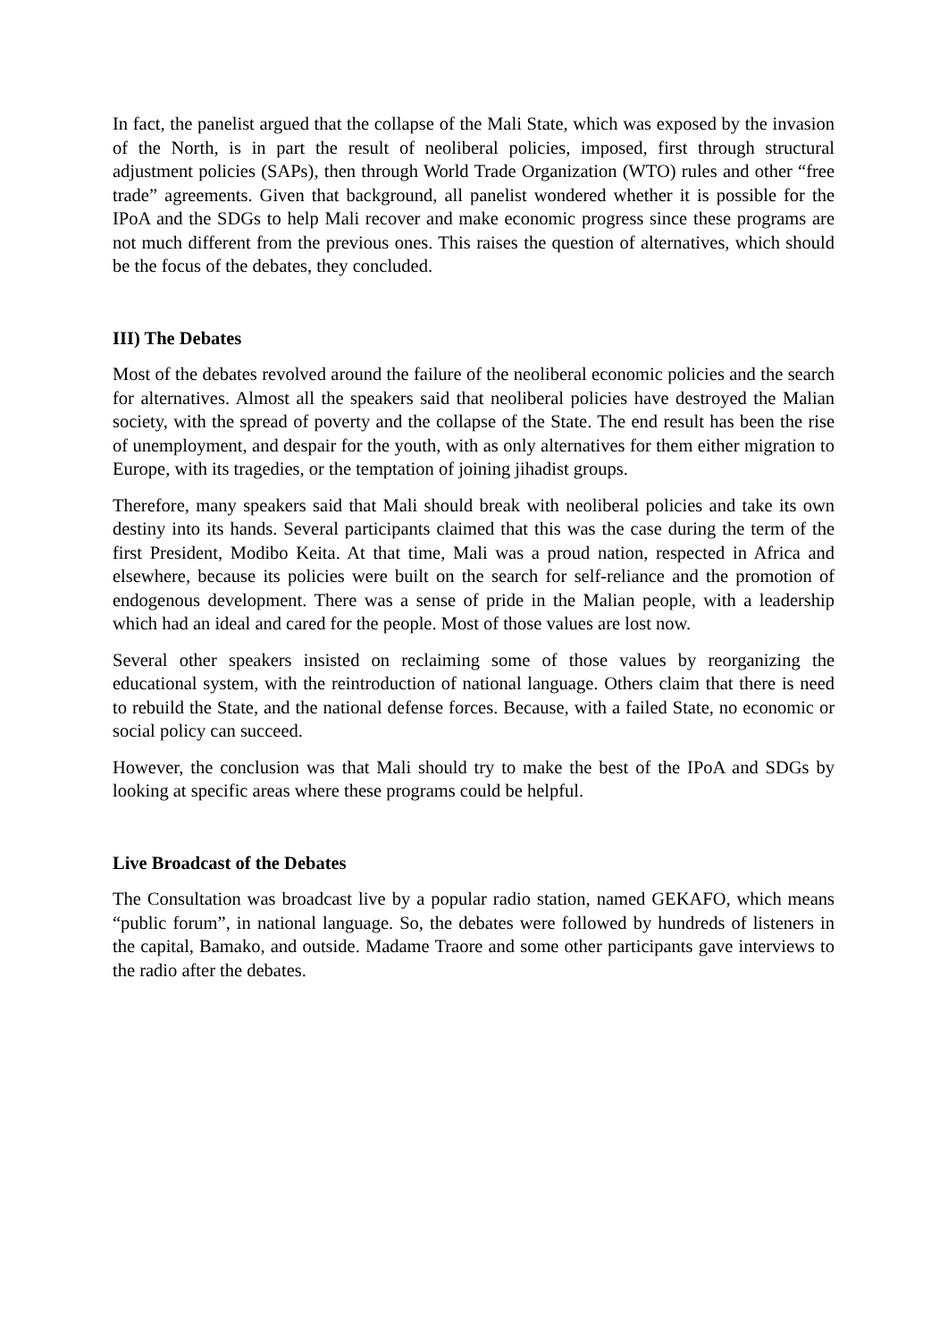In fact, the panelist argued that the collapse of the Mali State, which was exposed by the invasion of the North, is in part the result of neoliberal policies, imposed, first through structural adjustment policies (SAPs), then through World Trade Organization (WTO) rules and other “free trade” agreements. Given that background, all panelist wondered whether it is possible for the IPoA and the SDGs to help Mali recover and make economic progress since these programs are not much different from the previous ones. This raises the question of alternatives, which should be the focus of the debates, they concluded.
III) The Debates
Most of the debates revolved around the failure of the neoliberal economic policies and the search for alternatives. Almost all the speakers said that neoliberal policies have destroyed the Malian society, with the spread of poverty and the collapse of the State. The end result has been the rise of unemployment, and despair for the youth, with as only alternatives for them either migration to Europe, with its tragedies, or the temptation of joining jihadist groups.
Therefore, many speakers said that Mali should break with neoliberal policies and take its own destiny into its hands. Several participants claimed that this was the case during the term of the first President, Modibo Keita. At that time, Mali was a proud nation, respected in Africa and elsewhere, because its policies were built on the search for self-reliance and the promotion of endogenous development. There was a sense of pride in the Malian people, with a leadership which had an ideal and cared for the people. Most of those values are lost now.
Several other speakers insisted on reclaiming some of those values by reorganizing the educational system, with the reintroduction of national language. Others claim that there is need to rebuild the State, and the national defense forces. Because, with a failed State, no economic or social policy can succeed.
However, the conclusion was that Mali should try to make the best of the IPoA and SDGs by looking at specific areas where these programs could be helpful.
Live Broadcast of the Debates
The Consultation was broadcast live by a popular radio station, named GEKAFO, which means “public forum”, in national language. So, the debates were followed by hundreds of listeners in the capital, Bamako, and outside. Madame Traore and some other participants gave interviews to the radio after the debates.